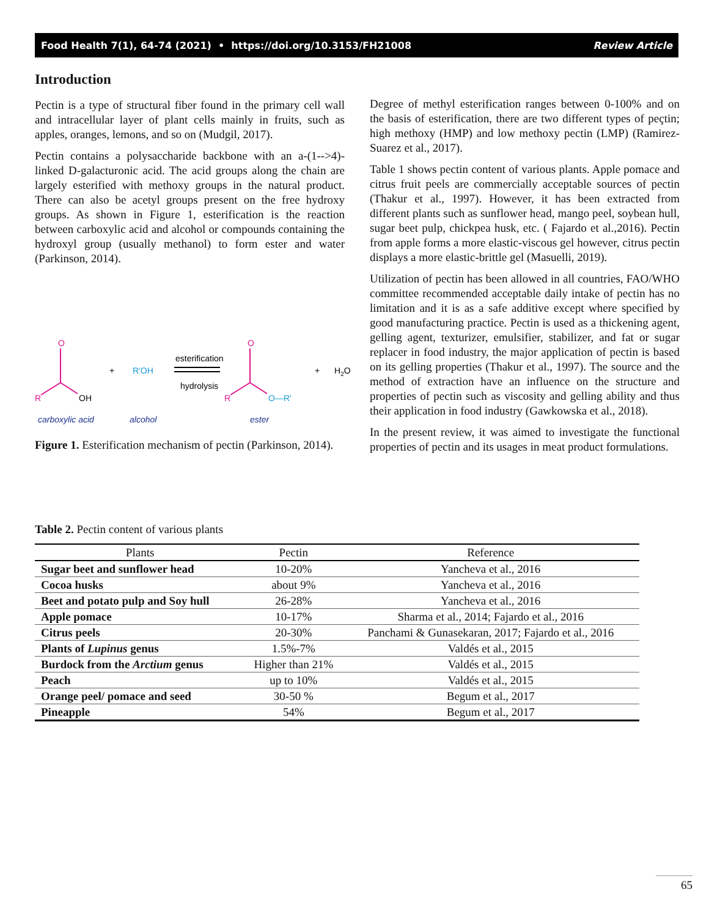Food Health 7(1), 64-74 (2021) • https://doi.org/10.3153/FH21008 Review Article
Introduction
Pectin is a type of structural fiber found in the primary cell wall and intracellular layer of plant cells mainly in fruits, such as apples, oranges, lemons, and so on (Mudgil, 2017).
Pectin contains a polysaccharide backbone with an a-(1-->4)-linked D-galacturonic acid. The acid groups along the chain are largely esterified with methoxy groups in the natural product. There can also be acetyl groups present on the free hydroxy groups. As shown in Figure 1, esterification is the reaction between carboxylic acid and alcohol or compounds containing the hydroxyl group (usually methanol) to form ester and water (Parkinson, 2014).
O
R
OH
+
R'OH
esterification
hydrolysis
O
R
O—R'
+
H2O
carboxylic acid
alcohol
ester
Figure 1. Esterification mechanism of pectin (Parkinson, 2014).
Degree of methyl esterification ranges between 0-100% and on the basis of esterification, there are two different types of peçtin; high methoxy (HMP) and low methoxy pectin (LMP) (Ramirez-Suarez et al., 2017).
Table 1 shows pectin content of various plants. Apple pomace and citrus fruit peels are commercially acceptable sources of pectin (Thakur et al., 1997). However, it has been extracted from different plants such as sunflower head, mango peel, soybean hull, sugar beet pulp, chickpea husk, etc. ( Fajardo et al.,2016). Pectin from apple forms a more elastic-viscous gel however, citrus pectin displays a more elastic-brittle gel (Masuelli, 2019).
Utilization of pectin has been allowed in all countries, FAO/WHO committee recommended acceptable daily intake of pectin has no limitation and it is as a safe additive except where specified by good manufacturing practice. Pectin is used as a thickening agent, gelling agent, texturizer, emulsifier, stabilizer, and fat or sugar replacer in food industry, the major application of pectin is based on its gelling properties (Thakur et al., 1997). The source and the method of extraction have an influence on the structure and properties of pectin such as viscosity and gelling ability and thus their application in food industry (Gawkowska et al., 2018).
In the present review, it was aimed to investigate the functional properties of pectin and its usages in meat product formulations.
Table 2. Pectin content of various plants
| Plants | Pectin | Reference |
| --- | --- | --- |
| Sugar beet and sunflower head | 10-20% | Yancheva et al., 2016 |
| Cocoa husks | about 9% | Yancheva et al., 2016 |
| Beet and potato pulp and Soy hull | 26-28% | Yancheva et al., 2016 |
| Apple pomace | 10-17% | Sharma et al., 2014; Fajardo et al., 2016 |
| Citrus peels | 20-30% | Panchami & Gunasekaran, 2017; Fajardo et al., 2016 |
| Plants of Lupinus genus | 1.5%-7% | Valdés et al., 2015 |
| Burdock from the Arctium genus | Higher than 21% | Valdés et al., 2015 |
| Peach | up to 10% | Valdés et al., 2015 |
| Orange peel/ pomace and seed | 30-50 % | Begum et al., 2017 |
| Pineapple | 54% | Begum et al., 2017 |
65